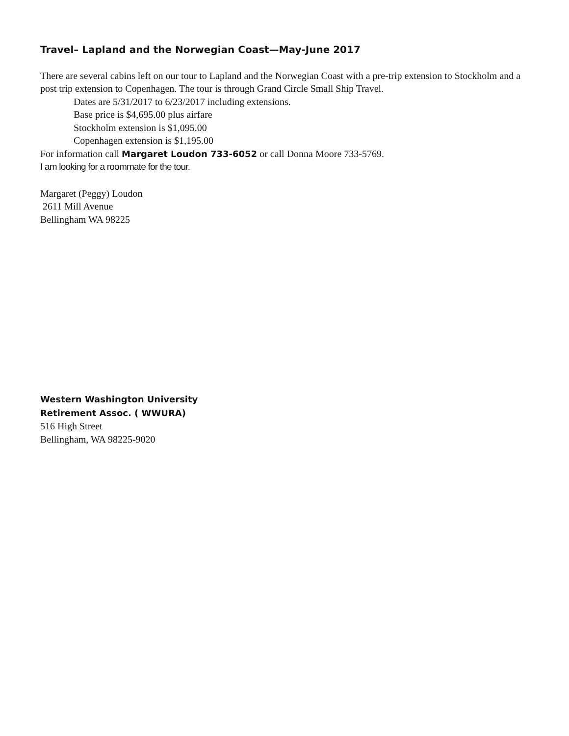Travel– Lapland and the Norwegian Coast—May-June 2017
There are several cabins left on our tour to Lapland and the Norwegian Coast with a pre-trip extension to Stockholm and a post trip extension to Copenhagen. The tour is through Grand Circle Small Ship Travel.
Dates are 5/31/2017 to 6/23/2017 including extensions.
Base price is $4,695.00 plus airfare
Stockholm extension is $1,095.00
Copenhagen extension is $1,195.00
For information call Margaret Loudon 733-6052 or call Donna Moore 733-5769.
I am looking for a roommate for the tour.
Margaret (Peggy) Loudon
2611 Mill Avenue
Bellingham WA 98225
Western Washington University
Retirement Assoc. ( WWURA)
516 High Street
Bellingham, WA 98225-9020